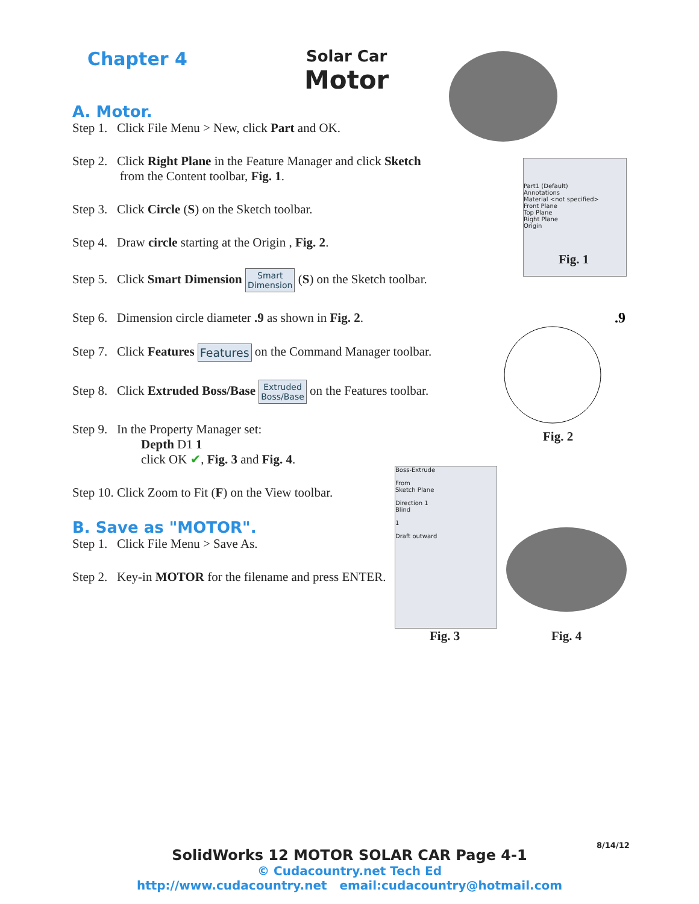Chapter 4
Solar Car
Motor
A. Motor.
Step 1. Click File Menu > New, click Part and OK.
Step 2. Click Right Plane in the Feature Manager and click Sketch
from the Content toolbar, Fig. 1.
Step 3. Click Circle (S) on the Sketch toolbar.
Step 4. Draw circle starting at the Origin , Fig. 2.
Step 5. Click Smart Dimension Smart
Dimension (S) on the Sketch toolbar.
Step 6. Dimension circle diameter .9 as shown in Fig. 2.
Step 7. Click Features Features on the Command Manager toolbar.
Step 8. Click Extruded Boss/Base Extruded
Boss/Base on the Features toolbar.
Step 9. In the Property Manager set:
Depth D1 1
click OK ✔, Fig. 3 and Fig. 4.
Step 10. Click Zoom to Fit (F) on the View toolbar.
B. Save as "MOTOR".
Step 1. Click File Menu > Save As.
Step 2. Key-in MOTOR for the filename and press ENTER.
Part1 (Default)
Annotations
Material <not specified>
Front Plane
Top Plane
Right Plane
Origin
Fig. 1
.9
Fig. 2
Boss-Extrude
From
Sketch Plane
Direction 1
Blind
1
Draft outward
Fig. 3 Fig. 4
8/14/12
SolidWorks 12 MOTOR SOLAR CAR Page 4-1
© Cudacountry.net Tech Ed
http://www.cudacountry.net email:cudacountry@hotmail.com